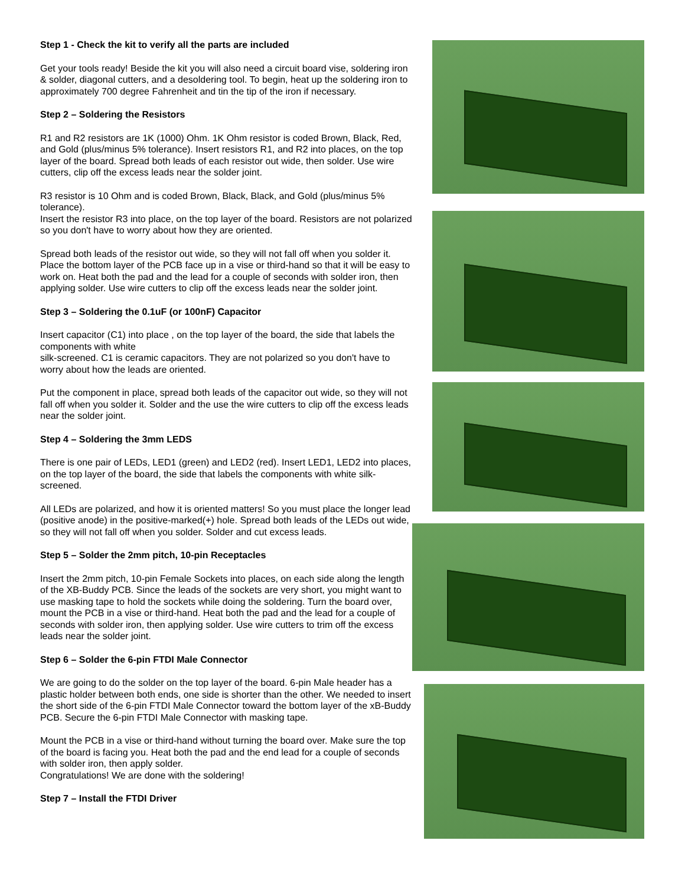Step 1 - Check the kit to verify all the parts are included
Get your tools ready! Beside the kit you will also need a circuit board vise, soldering iron & solder, diagonal cutters, and a desoldering tool. To begin, heat up the soldering iron to approximately 700 degree Fahrenheit and tin the tip of the iron if necessary.
Step 2 – Soldering the Resistors
R1 and R2 resistors are 1K (1000) Ohm. 1K Ohm resistor is coded Brown, Black, Red, and Gold (plus/minus 5% tolerance). Insert resistors R1, and R2 into places, on the top layer of the board. Spread both leads of each resistor out wide, then solder. Use wire cutters, clip off the excess leads near the solder joint.
R3 resistor is 10 Ohm and is coded Brown, Black, Black, and Gold (plus/minus 5% tolerance).
Insert the resistor R3 into place, on the top layer of the board. Resistors are not polarized so you don't have to worry about how they are oriented.
Spread both leads of the resistor out wide, so they will not fall off when you solder it. Place the bottom layer of the PCB face up in a vise or third-hand so that it will be easy to work on. Heat both the pad and the lead for a couple of seconds with solder iron, then applying solder. Use wire cutters to clip off the excess leads near the solder joint.
Step 3 – Soldering the 0.1uF (or 100nF) Capacitor
Insert capacitor (C1) into place , on the top layer of the board, the side that labels the components with white
silk-screened. C1 is ceramic capacitors. They are not polarized so you don't have to worry about how the leads are oriented.
Put the component in place, spread both leads of the capacitor out wide, so they will not fall off when you solder it. Solder and the use the wire cutters to clip off the excess leads near the solder joint.
Step 4 – Soldering the 3mm LEDS
There is one pair of LEDs, LED1 (green) and LED2 (red). Insert LED1, LED2 into places, on the top layer of the board, the side that labels the components with white silk-screened.
All LEDs are polarized, and how it is oriented matters! So you must place the longer lead (positive anode) in the positive-marked(+) hole. Spread both leads of the LEDs out wide, so they will not fall off when you solder. Solder and cut excess leads.
Step 5 – Solder the 2mm pitch, 10-pin Receptacles
Insert the 2mm pitch, 10-pin Female Sockets into places, on each side along the length of the XB-Buddy PCB. Since the leads of the sockets are very short, you might want to use masking tape to hold the sockets while doing the soldering. Turn the board over, mount the PCB in a vise or third-hand. Heat both the pad and the lead for a couple of seconds with solder iron, then applying solder. Use wire cutters to trim off the excess leads near the solder joint.
Step 6 – Solder the 6-pin FTDI Male Connector
We are going to do the solder on the top layer of the board. 6-pin Male header has a plastic holder between both ends, one side is shorter than the other. We needed to insert the short side of the 6-pin FTDI Male Connector toward the bottom layer of the xB-Buddy PCB. Secure the 6-pin FTDI Male Connector with masking tape.
Mount the PCB in a vise or third-hand without turning the board over. Make sure the top of the board is facing you. Heat both the pad and the end lead for a couple of seconds with solder iron, then apply solder.
Congratulations! We are done with the soldering!
Step 7 – Install the FTDI Driver